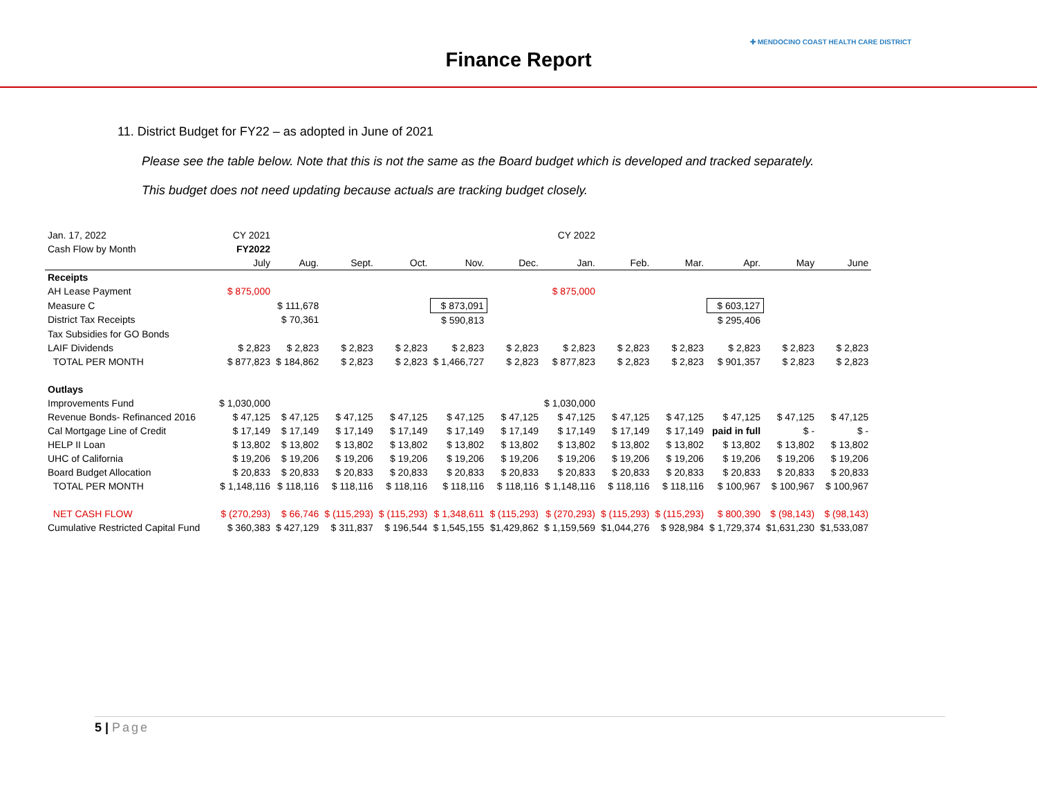Finance Report
✚ MENDOCINO COAST HEALTH CARE DISTRICT
11. District Budget for FY22 – as adopted in June of 2021
Please see the table below. Note that this is not the same as the Board budget which is developed and tracked separately.
This budget does not need updating because actuals are tracking budget closely.
| Jan. 17, 2022 | CY 2021 | | | | | | CY 2022 | | | | | |
| Cash Flow by Month | FY2022 | | | | | | | | | | | |
| | July | Aug. | Sept. | Oct. | Nov. | Dec. | Jan. | Feb. | Mar. | Apr. | May | June |
| Receipts | | | | | | | | | | | | |
| AH Lease Payment | $ 875,000 | | | | | | $ 875,000 | | | | | |
| Measure C | | $ 111,678 | | | $ 873,091 | | | | | $ 603,127 | | |
| District Tax Receipts | | $ 70,361 | | | $ 590,813 | | | | | $ 295,406 | | |
| Tax Subsidies for GO Bonds | | | | | | | | | | | | |
| LAIF Dividends | $ 2,823 | $ 2,823 | $ 2,823 | $ 2,823 | $ 2,823 | $ 2,823 | $ 2,823 | $ 2,823 | $ 2,823 | $ 2,823 | $ 2,823 | $ 2,823 |
| TOTAL PER MONTH | $ 877,823 | $ 184,862 | $ 2,823 | $ 2,823 | $ 1,466,727 | $ 2,823 | $ 877,823 | $ 2,823 | $ 2,823 | $ 901,357 | $ 2,823 | $ 2,823 |
| Outlays | | | | | | | | | | | | |
| Improvements Fund | $ 1,030,000 | | | | | | $ 1,030,000 | | | | | |
| Revenue Bonds- Refinanced 2016 | $ 47,125 | $ 47,125 | $ 47,125 | $ 47,125 | $ 47,125 | $ 47,125 | $ 47,125 | $ 47,125 | $ 47,125 | $ 47,125 | $ 47,125 | $ 47,125 |
| Cal Mortgage Line of Credit | $ 17,149 | $ 17,149 | $ 17,149 | $ 17,149 | $ 17,149 | $ 17,149 | $ 17,149 | $ 17,149 | $ 17,149 | paid in full | $ - | $ - |
| HELP II Loan | $ 13,802 | $ 13,802 | $ 13,802 | $ 13,802 | $ 13,802 | $ 13,802 | $ 13,802 | $ 13,802 | $ 13,802 | $ 13,802 | $ 13,802 | $ 13,802 |
| UHC of California | $ 19,206 | $ 19,206 | $ 19,206 | $ 19,206 | $ 19,206 | $ 19,206 | $ 19,206 | $ 19,206 | $ 19,206 | $ 19,206 | $ 19,206 | $ 19,206 |
| Board Budget Allocation | $ 20,833 | $ 20,833 | $ 20,833 | $ 20,833 | $ 20,833 | $ 20,833 | $ 20,833 | $ 20,833 | $ 20,833 | $ 20,833 | $ 20,833 | $ 20,833 |
| TOTAL PER MONTH | $ 1,148,116 | $ 118,116 | $ 118,116 | $ 118,116 | $ 118,116 | $ 118,116 | $ 1,148,116 | $ 118,116 | $ 118,116 | $ 100,967 | $ 100,967 | $ 100,967 |
| NET CASH FLOW | $ (270,293) | $ 66,746 | $ (115,293) | $ (115,293) | $ 1,348,611 | $ (115,293) | $ (270,293) | $ (115,293) | $ (115,293) | $ 800,390 | $ (98,143) | $ (98,143) |
| Cumulative Restricted Capital Fund | $ 360,383 | $ 427,129 | $ 311,837 | $ 196,544 | $ 1,545,155 | $1,429,862 | $ 1,159,569 | $1,044,276 | $ 928,984 | $ 1,729,374 | $1,631,230 | $1,533,087 |
5 | Page